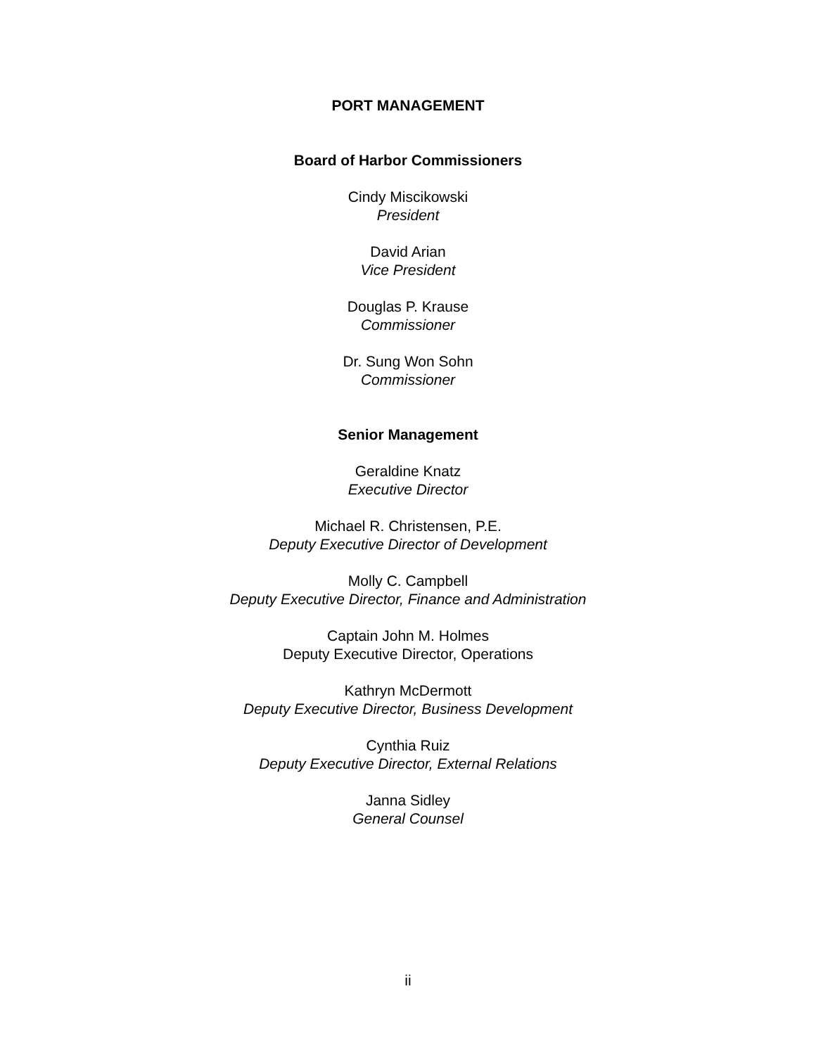PORT MANAGEMENT
Board of Harbor Commissioners
Cindy Miscikowski
President
David Arian
Vice President
Douglas P. Krause
Commissioner
Dr. Sung Won Sohn
Commissioner
Senior Management
Geraldine Knatz
Executive Director
Michael R. Christensen, P.E.
Deputy Executive Director of Development
Molly C. Campbell
Deputy Executive Director, Finance and Administration
Captain John M. Holmes
Deputy Executive Director, Operations
Kathryn McDermott
Deputy Executive Director, Business Development
Cynthia Ruiz
Deputy Executive Director, External Relations
Janna Sidley
General Counsel
ii